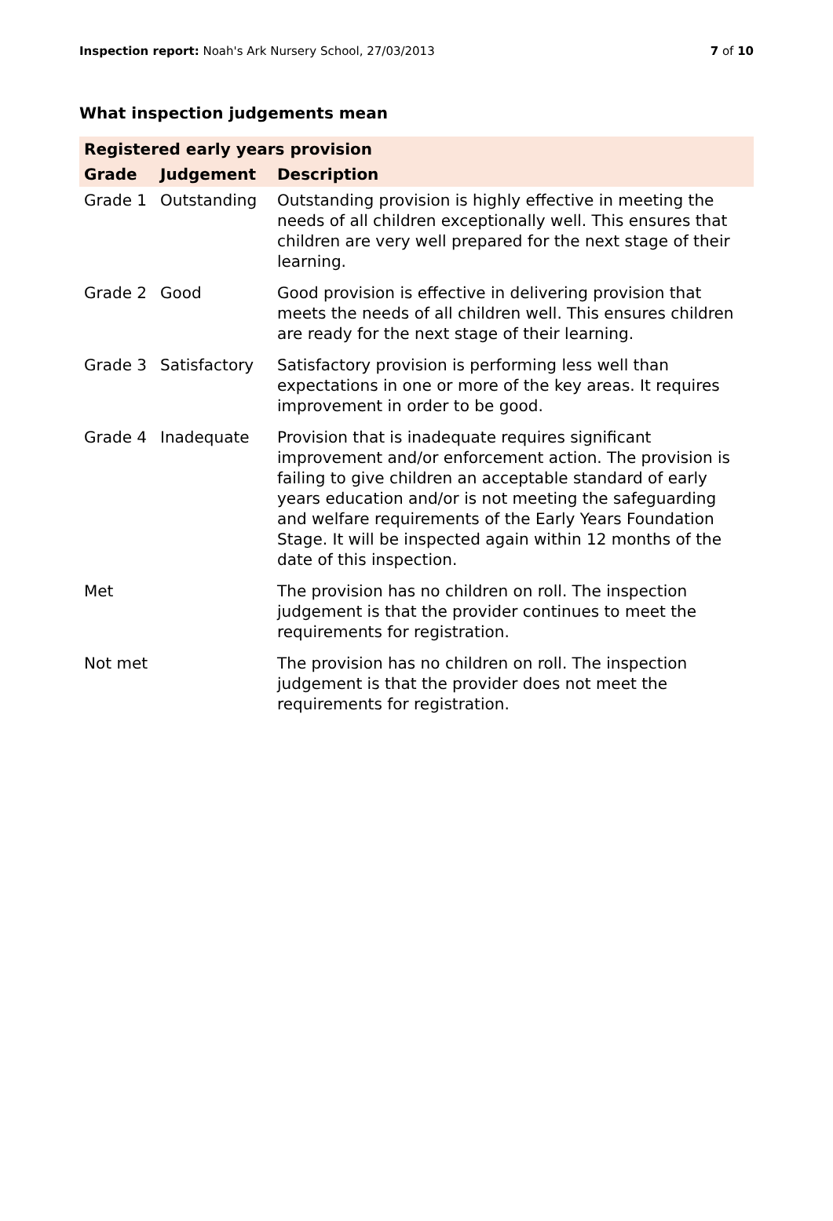Inspection report: Noah's Ark Nursery School, 27/03/2013 7 of 10
What inspection judgements mean
| Registered early years provision | | |
| --- | --- | --- |
| Grade | Judgement | Description |
| Grade 1 | Outstanding | Outstanding provision is highly effective in meeting the needs of all children exceptionally well. This ensures that children are very well prepared for the next stage of their learning. |
| Grade 2 | Good | Good provision is effective in delivering provision that meets the needs of all children well. This ensures children are ready for the next stage of their learning. |
| Grade 3 | Satisfactory | Satisfactory provision is performing less well than expectations in one or more of the key areas. It requires improvement in order to be good. |
| Grade 4 | Inadequate | Provision that is inadequate requires significant improvement and/or enforcement action. The provision is failing to give children an acceptable standard of early years education and/or is not meeting the safeguarding and welfare requirements of the Early Years Foundation Stage. It will be inspected again within 12 months of the date of this inspection. |
| Met | | The provision has no children on roll. The inspection judgement is that the provider continues to meet the requirements for registration. |
| Not met | | The provision has no children on roll. The inspection judgement is that the provider does not meet the requirements for registration. |